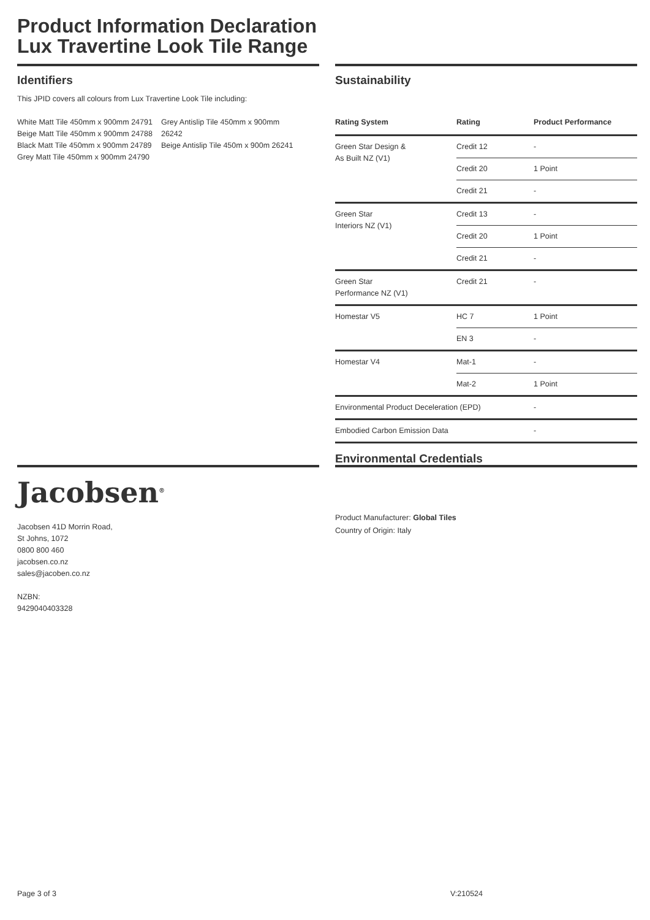Product Information Declaration
Lux Travertine Look Tile Range
Identifiers
This JPID covers all colours from Lux Travertine Look Tile including:
White Matt Tile 450mm x 900mm 24791
Beige Matt Tile 450mm x 900mm 24788
Black Matt Tile 450mm x 900mm 24789
Grey Matt Tile 450mm x 900mm 24790
Grey Antislip Tile 450mm x 900mm
26242
Beige Antislip Tile 450m x 900m 26241
Sustainability
| Rating System | Rating | Product Performance |
| --- | --- | --- |
| Green Star Design & As Built NZ (V1) | Credit 12 | - |
| | Credit 20 | 1 Point |
| | Credit 21 | - |
| Green Star Interiors NZ (V1) | Credit 13 | - |
| | Credit 20 | 1 Point |
| | Credit 21 | - |
| Green Star Performance NZ (V1) | Credit 21 | - |
| Homestar V5 | HC 7 | 1 Point |
| | EN 3 | - |
| Homestar V4 | Mat-1 | - |
| | Mat-2 | 1 Point |
| Environmental Product Deceleration (EPD) | | - |
| Embodied Carbon Emission Data | | - |
Environmental Credentials
Jacobsen<sup>®</sup>
Jacobsen 41D Morrin Road,
St Johns, 1072
0800 800 460
jacobsen.co.nz
sales@jacoben.co.nz
NZBN:
9429040403328
Product Manufacturer: Global Tiles
Country of Origin: Italy
Page 3 of 3 V:210524